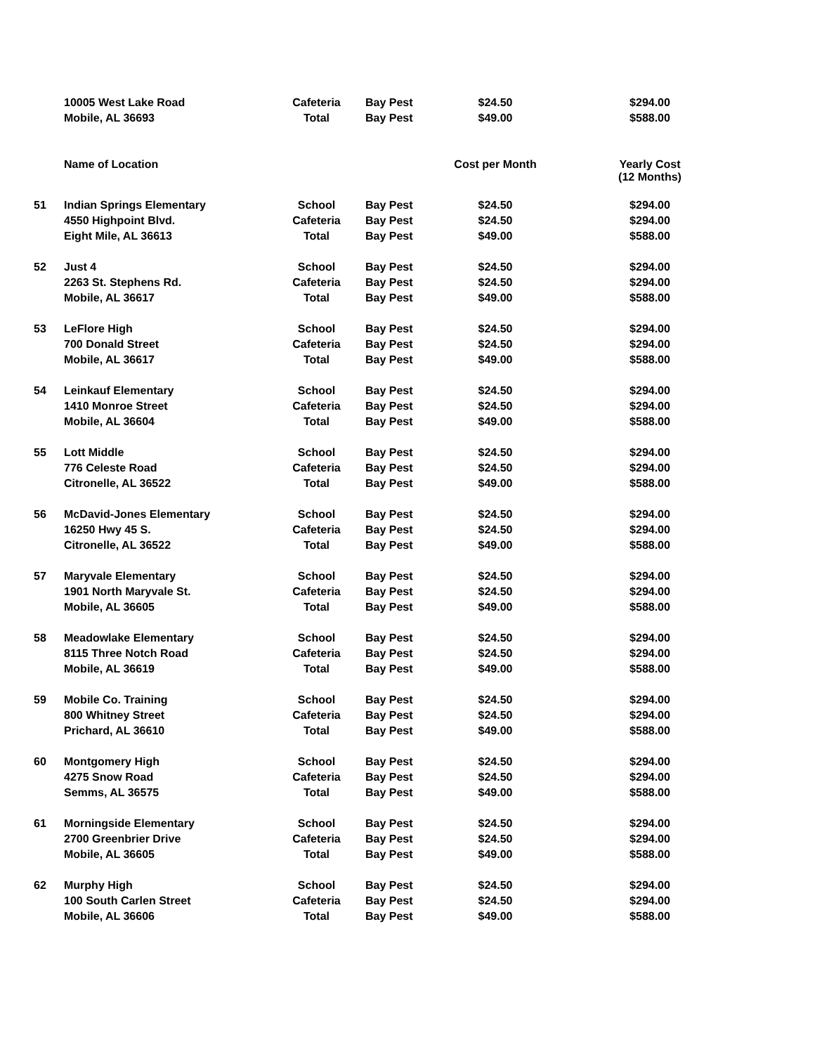| | 10005 West Lake Road | Cafeteria | Bay Pest | $24.50 | $294.00 |
| | Mobile, AL 36693 | Total | Bay Pest | $49.00 | $588.00 |
| | Name of Location | | | Cost per Month | Yearly Cost (12 Months) |
| 51 | Indian Springs Elementary | School | Bay Pest | $24.50 | $294.00 |
| | 4550 Highpoint Blvd. | Cafeteria | Bay Pest | $24.50 | $294.00 |
| | Eight Mile, AL 36613 | Total | Bay Pest | $49.00 | $588.00 |
| 52 | Just 4 | School | Bay Pest | $24.50 | $294.00 |
| | 2263 St. Stephens Rd. | Cafeteria | Bay Pest | $24.50 | $294.00 |
| | Mobile, AL 36617 | Total | Bay Pest | $49.00 | $588.00 |
| 53 | LeFlore High | School | Bay Pest | $24.50 | $294.00 |
| | 700 Donald Street | Cafeteria | Bay Pest | $24.50 | $294.00 |
| | Mobile, AL 36617 | Total | Bay Pest | $49.00 | $588.00 |
| 54 | Leinkauf Elementary | School | Bay Pest | $24.50 | $294.00 |
| | 1410 Monroe Street | Cafeteria | Bay Pest | $24.50 | $294.00 |
| | Mobile, AL 36604 | Total | Bay Pest | $49.00 | $588.00 |
| 55 | Lott Middle | School | Bay Pest | $24.50 | $294.00 |
| | 776 Celeste Road | Cafeteria | Bay Pest | $24.50 | $294.00 |
| | Citronelle, AL 36522 | Total | Bay Pest | $49.00 | $588.00 |
| 56 | McDavid-Jones Elementary | School | Bay Pest | $24.50 | $294.00 |
| | 16250 Hwy 45 S. | Cafeteria | Bay Pest | $24.50 | $294.00 |
| | Citronelle, AL 36522 | Total | Bay Pest | $49.00 | $588.00 |
| 57 | Maryvale Elementary | School | Bay Pest | $24.50 | $294.00 |
| | 1901 North Maryvale St. | Cafeteria | Bay Pest | $24.50 | $294.00 |
| | Mobile, AL 36605 | Total | Bay Pest | $49.00 | $588.00 |
| 58 | Meadowlake Elementary | School | Bay Pest | $24.50 | $294.00 |
| | 8115 Three Notch Road | Cafeteria | Bay Pest | $24.50 | $294.00 |
| | Mobile, AL 36619 | Total | Bay Pest | $49.00 | $588.00 |
| 59 | Mobile Co. Training | School | Bay Pest | $24.50 | $294.00 |
| | 800 Whitney Street | Cafeteria | Bay Pest | $24.50 | $294.00 |
| | Prichard, AL 36610 | Total | Bay Pest | $49.00 | $588.00 |
| 60 | Montgomery High | School | Bay Pest | $24.50 | $294.00 |
| | 4275 Snow Road | Cafeteria | Bay Pest | $24.50 | $294.00 |
| | Semms, AL 36575 | Total | Bay Pest | $49.00 | $588.00 |
| 61 | Morningside Elementary | School | Bay Pest | $24.50 | $294.00 |
| | 2700 Greenbrier Drive | Cafeteria | Bay Pest | $24.50 | $294.00 |
| | Mobile, AL 36605 | Total | Bay Pest | $49.00 | $588.00 |
| 62 | Murphy High | School | Bay Pest | $24.50 | $294.00 |
| | 100 South Carlen Street | Cafeteria | Bay Pest | $24.50 | $294.00 |
| | Mobile, AL 36606 | Total | Bay Pest | $49.00 | $588.00 |